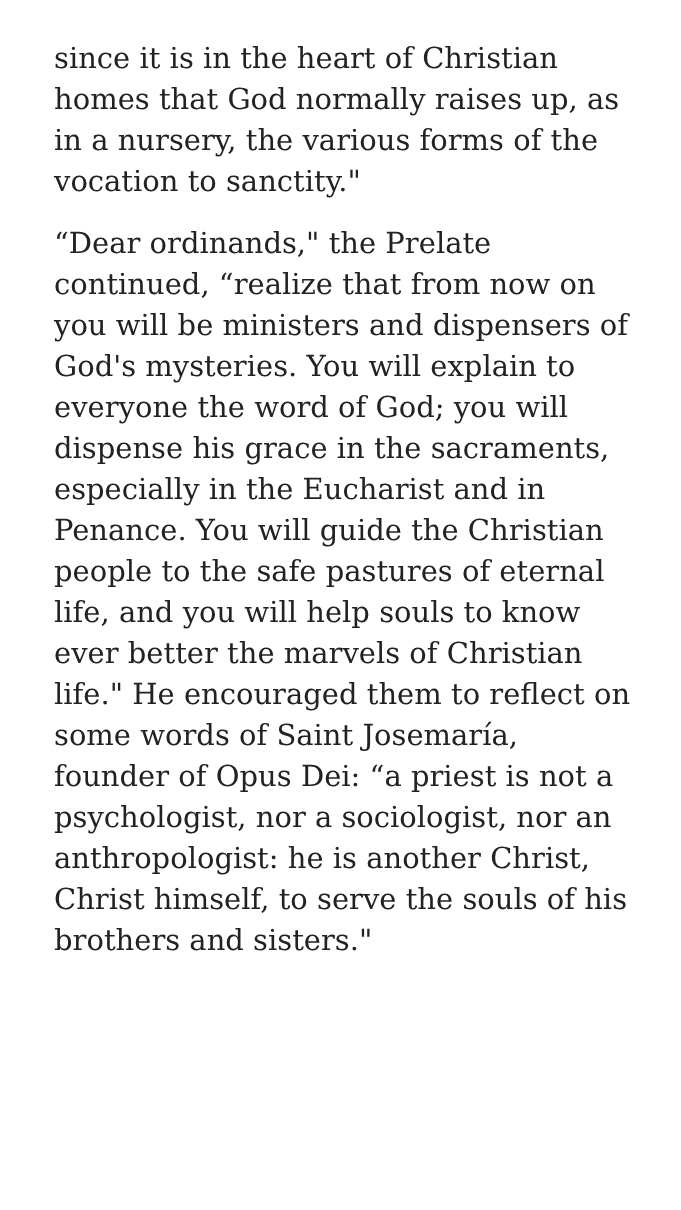since it is in the heart of Christian homes that God normally raises up, as in a nursery, the various forms of the vocation to sanctity."
“Dear ordinands," the Prelate continued, “realize that from now on you will be ministers and dispensers of God's mysteries. You will explain to everyone the word of God; you will dispense his grace in the sacraments, especially in the Eucharist and in Penance. You will guide the Christian people to the safe pastures of eternal life, and you will help souls to know ever better the marvels of Christian life." He encouraged them to reflect on some words of Saint Josemaría, founder of Opus Dei: “a priest is not a psychologist, nor a sociologist, nor an anthropologist: he is another Christ, Christ himself, to serve the souls of his brothers and sisters."